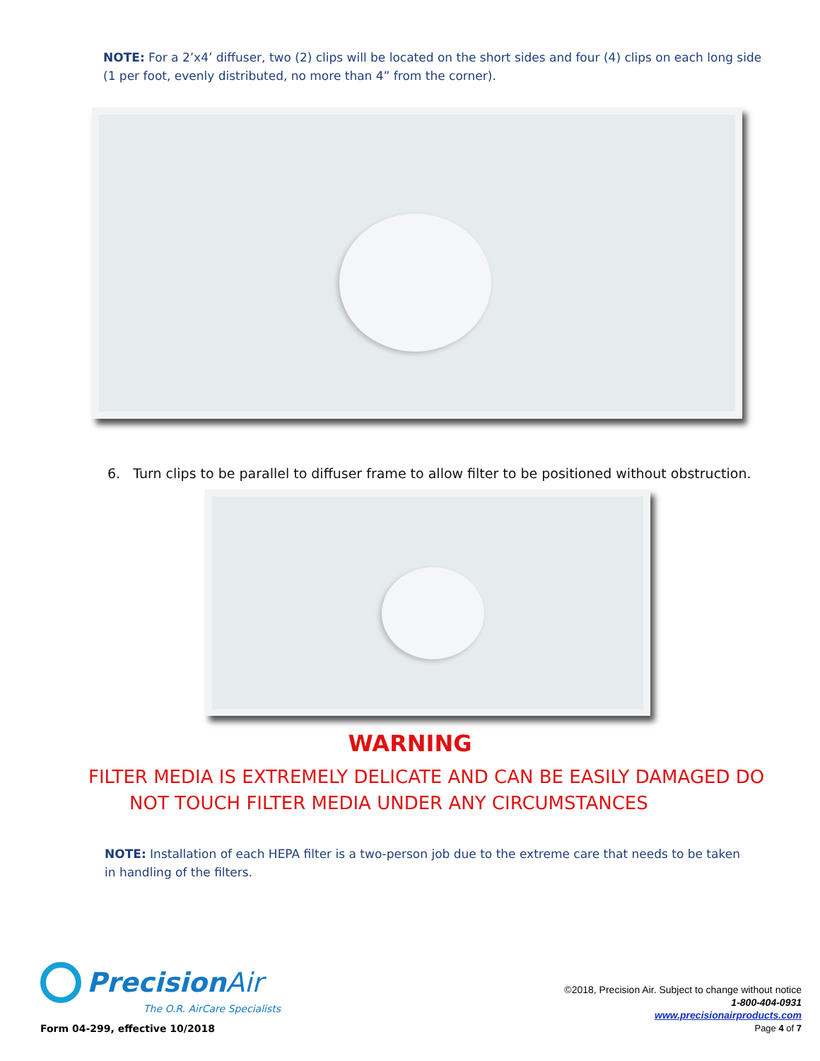NOTE: For a 2’x4’ diffuser, two (2) clips will be located on the short sides and four (4) clips on each long side (1 per foot, evenly distributed, no more than 4” from the corner).
6. Turn clips to be parallel to diffuser frame to allow filter to be positioned without obstruction.
WARNING
FILTER MEDIA IS EXTREMELY DELICATE AND CAN BE EASILY DAMAGED DO
NOT TOUCH FILTER MEDIA UNDER ANY CIRCUMSTANCES
NOTE: Installation of each HEPA filter is a two-person job due to the extreme care that needs to be taken in handling of the filters.
Precision Air
The O.R. AirCare Specialists
Form 04-299, effective 10/2018
©2018, Precision Air. Subject to change without notice
1-800-404-0931
www.precisionairproducts.com
Page 4 of 7